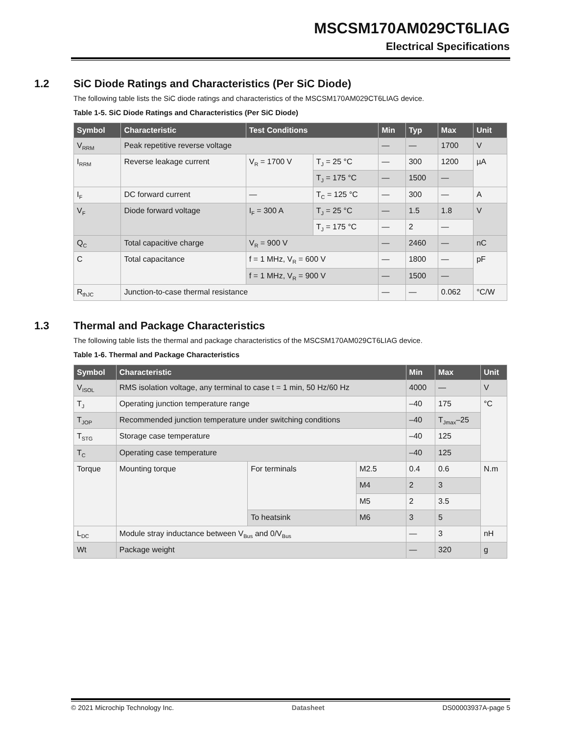MSCSM170AM029CT6LIAG
Electrical Specifications
1.2 SiC Diode Ratings and Characteristics (Per SiC Diode)
The following table lists the SiC diode ratings and characteristics of the MSCSM170AM029CT6LIAG device.
Table 1-5. SiC Diode Ratings and Characteristics (Per SiC Diode)
| Symbol | Characteristic | Test Conditions | | Min | Typ | Max | Unit |
| --- | --- | --- | --- | --- | --- | --- | --- |
| V<sub>RRM</sub> | Peak repetitive reverse voltage | | | — | — | 1700 | V |
| I<sub>RRM</sub> | Reverse leakage current | V<sub>R</sub> = 1700 V | T<sub>J</sub> = 25 °C | — | 300 | 1200 | µA |
| | | | T<sub>J</sub> = 175 °C | — | 1500 | — | |
| I<sub>F</sub> | DC forward current | — | T<sub>C</sub> = 125 °C | — | 300 | — | A |
| V<sub>F</sub> | Diode forward voltage | I<sub>F</sub> = 300 A | T<sub>J</sub> = 25 °C | — | 1.5 | 1.8 | V |
| | | | T<sub>J</sub> = 175 °C | — | 2 | — | |
| Q<sub>C</sub> | Total capacitive charge | V<sub>R</sub> = 900 V | | — | 2460 | — | nC |
| C | Total capacitance | f = 1 MHz, V<sub>R</sub> = 600 V | | — | 1800 | — | pF |
| | | f = 1 MHz, V<sub>R</sub> = 900 V | | — | 1500 | — | |
| R<sub>thJC</sub> | Junction-to-case thermal resistance | | | — | — | 0.062 | °C/W |
1.3 Thermal and Package Characteristics
The following table lists the thermal and package characteristics of the MSCSM170AM029CT6LIAG device.
Table 1-6. Thermal and Package Characteristics
| Symbol | Characteristic | | | Min | Max | Unit |
| --- | --- | --- | --- | --- | --- | --- |
| V<sub>ISOL</sub> | RMS isolation voltage, any terminal to case t = 1 min, 50 Hz/60 Hz | | | 4000 | — | V |
| T<sub>J</sub> | Operating junction temperature range | | | –40 | 175 | °C |
| T<sub>JOP</sub> | Recommended junction temperature under switching conditions | | | –40 | T<sub>Jmax</sub>–25 | |
| T<sub>STG</sub> | Storage case temperature | | | –40 | 125 | |
| T<sub>C</sub> | Operating case temperature | | | –40 | 125 | |
| Torque | Mounting torque | For terminals | M2.5 | 0.4 | 0.6 | N.m |
| | | | M4 | 2 | 3 | |
| | | | M5 | 2 | 3.5 | |
| | | To heatsink | M6 | 3 | 5 | |
| L<sub>DC</sub> | Module stray inductance between V<sub>Bus</sub> and 0/V<sub>Bus</sub> | | | — | 3 | nH |
| Wt | Package weight | | | — | 320 | g |
© 2021 Microchip Technology Inc. Datasheet DS00003937A-page 5